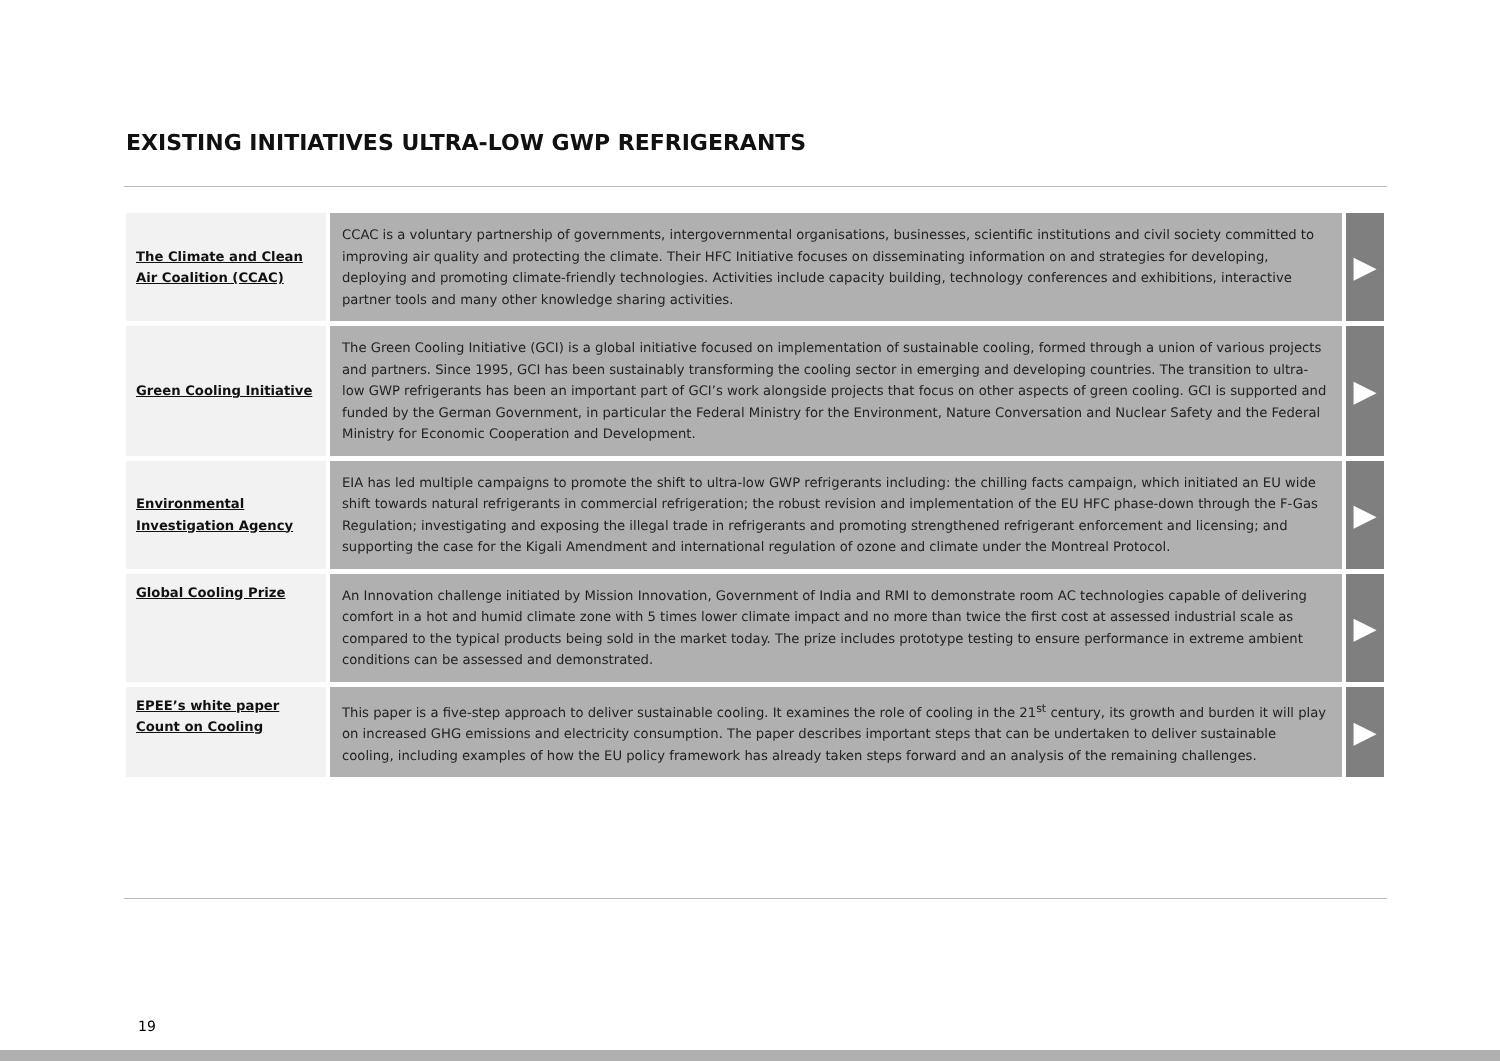EXISTING INITIATIVES ULTRA-LOW GWP REFRIGERANTS
| The Climate and Clean Air Coalition (CCAC) | CCAC is a voluntary partnership of governments, intergovernmental organisations, businesses, scientific institutions and civil society committed to improving air quality and protecting the climate. Their HFC Initiative focuses on disseminating information on and strategies for developing, deploying and promoting climate-friendly technologies. Activities include capacity building, technology conferences and exhibitions, interactive partner tools and many other knowledge sharing activities. | ▶ |
| Green Cooling Initiative | The Green Cooling Initiative (GCI) is a global initiative focused on implementation of sustainable cooling, formed through a union of various projects and partners. Since 1995, GCI has been sustainably transforming the cooling sector in emerging and developing countries. The transition to ultra-low GWP refrigerants has been an important part of GCI’s work alongside projects that focus on other aspects of green cooling. GCI is supported and funded by the German Government, in particular the Federal Ministry for the Environment, Nature Conversation and Nuclear Safety and the Federal Ministry for Economic Cooperation and Development. | ▶ |
| Environmental Investigation Agency | EIA has led multiple campaigns to promote the shift to ultra-low GWP refrigerants including: the chilling facts campaign, which initiated an EU wide shift towards natural refrigerants in commercial refrigeration; the robust revision and implementation of the EU HFC phase-down through the F-Gas Regulation; investigating and exposing the illegal trade in refrigerants and promoting strengthened refrigerant enforcement and licensing; and supporting the case for the Kigali Amendment and international regulation of ozone and climate under the Montreal Protocol. | ▶ |
| Global Cooling Prize | An Innovation challenge initiated by Mission Innovation, Government of India and RMI to demonstrate room AC technologies capable of delivering comfort in a hot and humid climate zone with 5 times lower climate impact and no more than twice the first cost at assessed industrial scale as compared to the typical products being sold in the market today. The prize includes prototype testing to ensure performance in extreme ambient conditions can be assessed and demonstrated. | ▶ |
| EPEE’s white paper Count on Cooling | This paper is a five-step approach to deliver sustainable cooling. It examines the role of cooling in the 21<sup>st</sup> century, its growth and burden it will play on increased GHG emissions and electricity consumption. The paper describes important steps that can be undertaken to deliver sustainable cooling, including examples of how the EU policy framework has already taken steps forward and an analysis of the remaining challenges. | ▶ |
19